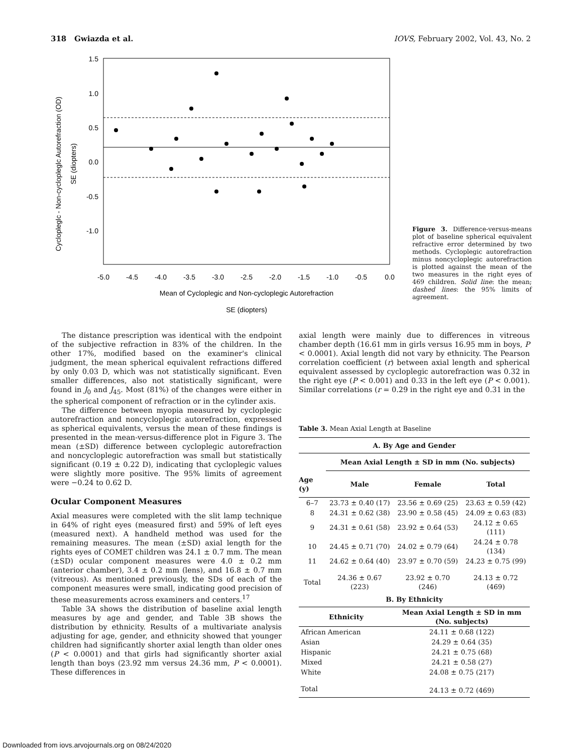318 Gwiazda et al. IOVS, February 2002, Vol. 43, No. 2
Cyclopleglc - Non-cyclopleglc Autorefraction (OD)
SE (diopters)
1.5
1.0
0.5
0.0
-0.5
-1.0
-5.0
-4.5
-4.0
-3.5
-3.0
-2.5
-2.0
-1.5
-1.0
-0.5
0.0
Mean of Cycloplegic and Non-cycloplegic Autorefraction
SE (diopters)
Figure 3. Difference-versus-means plot of baseline spherical equivalent refractive error determined by two methods. Cycloplegic autorefraction minus noncycloplegic autorefraction is plotted against the mean of the two measures in the right eyes of 469 children. Solid line: the mean; dashed lines: the 95% limits of agreement.
The distance prescription was identical with the endpoint of the subjective refraction in 83% of the children. In the other 17%, modified based on the examiner's clinical judgment, the mean spherical equivalent refractions differed by only 0.03 D, which was not statistically significant. Even smaller differences, also not statistically significant, were found in J<sub>0</sub> and J<sub>45</sub>. Most (81%) of the changes were either in the spherical component of refraction or in the cylinder axis.
The difference between myopia measured by cycloplegic autorefraction and noncycloplegic autorefraction, expressed as spherical equivalents, versus the mean of these findings is presented in the mean-versus-difference plot in Figure 3. The mean (±SD) difference between cycloplegic autorefraction and noncycloplegic autorefraction was small but statistically significant (0.19 ± 0.22 D), indicating that cycloplegic values were slightly more positive. The 95% limits of agreement were −0.24 to 0.62 D.
Ocular Component Measures
Axial measures were completed with the slit lamp technique in 64% of right eyes (measured first) and 59% of left eyes (measured next). A handheld method was used for the remaining measures. The mean (±SD) axial length for the rights eyes of COMET children was 24.1 ± 0.7 mm. The mean (±SD) ocular component measures were 4.0 ± 0.2 mm (anterior chamber), 3.4 ± 0.2 mm (lens), and 16.8 ± 0.7 mm (vitreous). As mentioned previously, the SDs of each of the component measures were small, indicating good precision of these measurements across examiners and centers.<sup>17</sup>
Table 3A shows the distribution of baseline axial length measures by age and gender, and Table 3B shows the distribution by ethnicity. Results of a multivariate analysis adjusting for age, gender, and ethnicity showed that younger children had significantly shorter axial length than older ones (P < 0.0001) and that girls had significantly shorter axial length than boys (23.92 mm versus 24.36 mm, P < 0.0001). These differences in
axial length were mainly due to differences in vitreous chamber depth (16.61 mm in girls versus 16.95 mm in boys, P < 0.0001). Axial length did not vary by ethnicity. The Pearson correlation coefficient (r) between axial length and spherical equivalent assessed by cycloplegic autorefraction was 0.32 in the right eye (P < 0.001) and 0.33 in the left eye (P < 0.001). Similar correlations (r = 0.29 in the right eye and 0.31 in the
Table 3. Mean Axial Length at Baseline
| A. By Age and Gender | | | |
| --- | --- | --- | --- |
| | Mean Axial Length ± SD in mm (No. subjects) | | |
| Age (y) | Male | Female | Total |
| 6–7 | 23.73 ± 0.40 (17) | 23.56 ± 0.69 (25) | 23.63 ± 0.59 (42) |
| 8 | 24.31 ± 0.62 (38) | 23.90 ± 0.58 (45) | 24.09 ± 0.63 (83) |
| 9 | 24.31 ± 0.61 (58) | 23.92 ± 0.64 (53) | 24.12 ± 0.65 (111) |
| 10 | 24.45 ± 0.71 (70) | 24.02 ± 0.79 (64) | 24.24 ± 0.78 (134) |
| 11 | 24.62 ± 0.64 (40) | 23.97 ± 0.70 (59) | 24.23 ± 0.75 (99) |
| Total | 24.36 ± 0.67 (223) | 23.92 ± 0.70 (246) | 24.13 ± 0.72 (469) |
| B. By Ethnicity | | | |
| Ethnicity | | Mean Axial Length ± SD in mm (No. subjects) | |
| African American | | 24.11 ± 0.68 (122) | |
| Asian | | 24.29 ± 0.64 (35) | |
| Hispanic | | 24.21 ± 0.75 (68) | |
| Mixed | | 24.21 ± 0.58 (27) | |
| White | | 24.08 ± 0.75 (217) | |
| Total | | 24.13 ± 0.72 (469) | |
Downloaded from iovs.arvojournals.org on 08/24/2020